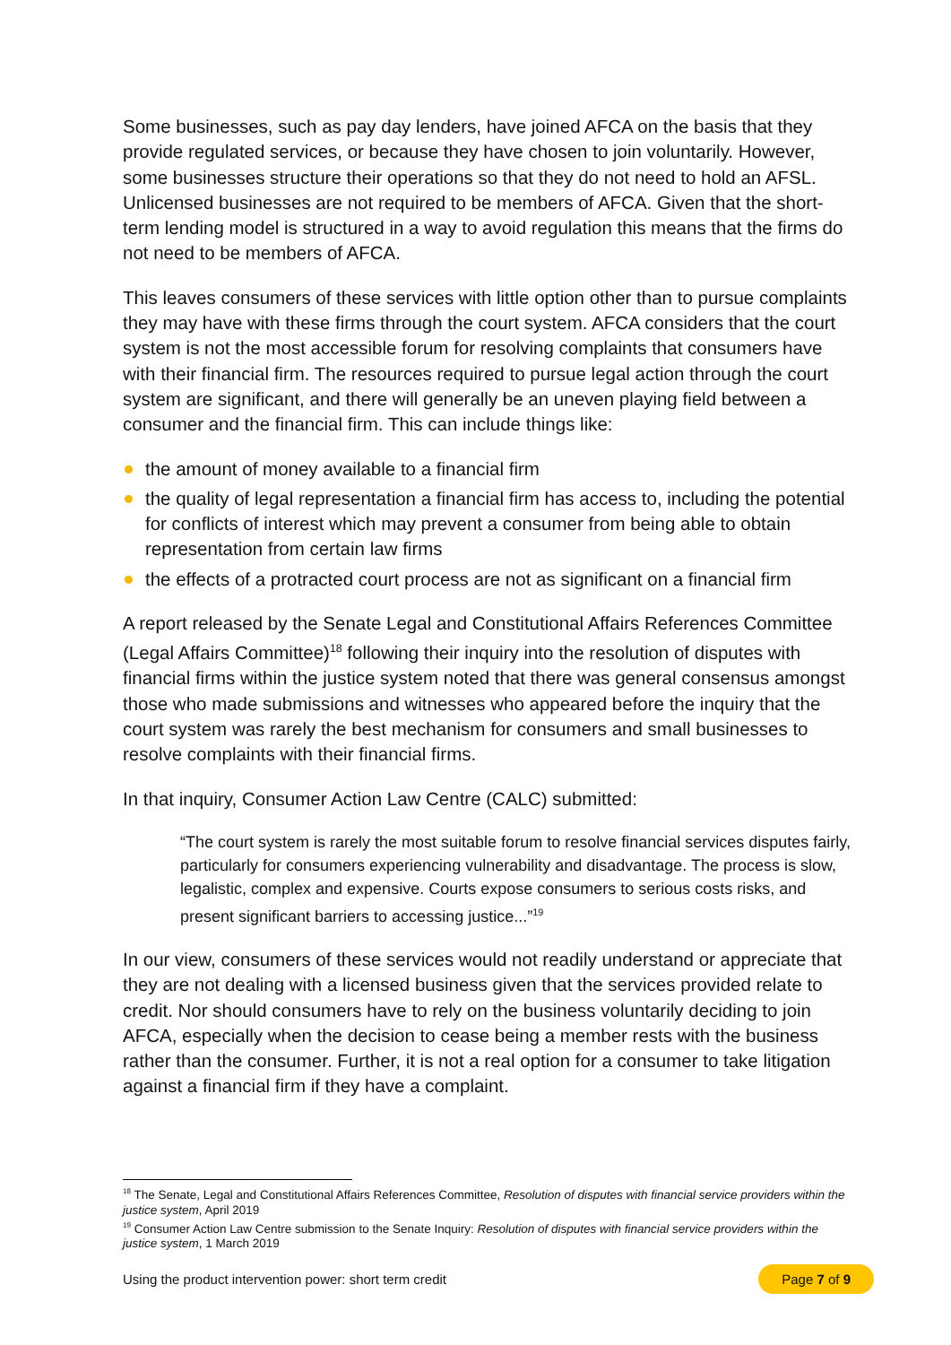Some businesses, such as pay day lenders, have joined AFCA on the basis that they provide regulated services, or because they have chosen to join voluntarily. However, some businesses structure their operations so that they do not need to hold an AFSL. Unlicensed businesses are not required to be members of AFCA. Given that the short-term lending model is structured in a way to avoid regulation this means that the firms do not need to be members of AFCA.
This leaves consumers of these services with little option other than to pursue complaints they may have with these firms through the court system. AFCA considers that the court system is not the most accessible forum for resolving complaints that consumers have with their financial firm. The resources required to pursue legal action through the court system are significant, and there will generally be an uneven playing field between a consumer and the financial firm. This can include things like:
the amount of money available to a financial firm
the quality of legal representation a financial firm has access to, including the potential for conflicts of interest which may prevent a consumer from being able to obtain representation from certain law firms
the effects of a protracted court process are not as significant on a financial firm
A report released by the Senate Legal and Constitutional Affairs References Committee (Legal Affairs Committee)<sup>18</sup> following their inquiry into the resolution of disputes with financial firms within the justice system noted that there was general consensus amongst those who made submissions and witnesses who appeared before the inquiry that the court system was rarely the best mechanism for consumers and small businesses to resolve complaints with their financial firms.
In that inquiry, Consumer Action Law Centre (CALC) submitted:
“The court system is rarely the most suitable forum to resolve financial services disputes fairly, particularly for consumers experiencing vulnerability and disadvantage. The process is slow, legalistic, complex and expensive. Courts expose consumers to serious costs risks, and present significant barriers to accessing justice...”<sup>19</sup>
In our view, consumers of these services would not readily understand or appreciate that they are not dealing with a licensed business given that the services provided relate to credit. Nor should consumers have to rely on the business voluntarily deciding to join AFCA, especially when the decision to cease being a member rests with the business rather than the consumer. Further, it is not a real option for a consumer to take litigation against a financial firm if they have a complaint.
<sup>18</sup> The Senate, Legal and Constitutional Affairs References Committee, Resolution of disputes with financial service providers within the justice system, April 2019
<sup>19</sup> Consumer Action Law Centre submission to the Senate Inquiry: Resolution of disputes with financial service providers within the justice system, 1 March 2019
Using the product intervention power: short term credit Page 7 of 9